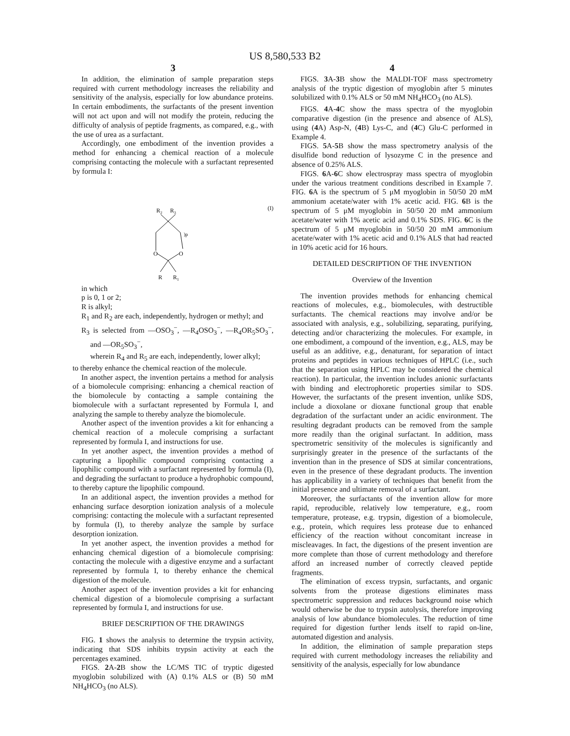US 8,580,533 B2
3
In addition, the elimination of sample preparation steps required with current methodology increases the reliability and sensitivity of the analysis, especially for low abundance proteins. In certain embodiments, the surfactants of the present invention will not act upon and will not modify the protein, reducing the difficulty of analysis of peptide fragments, as compared, e.g., with the use of urea as a surfactant.
Accordingly, one embodiment of the invention provides a method for enhancing a chemical reaction of a molecule comprising contacting the molecule with a surfactant represented by formula I:
(I)
R2
R3
)p
O
O
R
R1
in which
p is 0, 1 or 2;
R is alkyl;
R<sub>1</sub> and R<sub>2</sub> are each, independently, hydrogen or methyl; and
R<sub>3</sub> is selected from —OSO<sub>3</sub><sup>−</sup>, —R<sub>4</sub>OSO<sub>3</sub><sup>−</sup>, —R<sub>4</sub>OR<sub>5</sub>SO<sub>3</sub><sup>−</sup>, and —OR<sub>5</sub>SO<sub>3</sub><sup>−</sup>,
wherein R<sub>4</sub> and R<sub>5</sub> are each, independently, lower alkyl;
to thereby enhance the chemical reaction of the molecule.
In another aspect, the invention pertains a method for analysis of a biomolecule comprising: enhancing a chemical reaction of the biomolecule by contacting a sample containing the biomolecule with a surfactant represented by Formula I, and analyzing the sample to thereby analyze the biomolecule.
Another aspect of the invention provides a kit for enhancing a chemical reaction of a molecule comprising a surfactant represented by formula I, and instructions for use.
In yet another aspect, the invention provides a method of capturing a lipophilic compound comprising contacting a lipophilic compound with a surfactant represented by formula (I), and degrading the surfactant to produce a hydrophobic compound, to thereby capture the lipophilic compound.
In an additional aspect, the invention provides a method for enhancing surface desorption ionization analysis of a molecule comprising: contacting the molecule with a surfactant represented by formula (I), to thereby analyze the sample by surface desorption ionization.
In yet another aspect, the invention provides a method for enhancing chemical digestion of a biomolecule comprising: contacting the molecule with a digestive enzyme and a surfactant represented by formula I, to thereby enhance the chemical digestion of the molecule.
Another aspect of the invention provides a kit for enhancing chemical digestion of a biomolecule comprising a surfactant represented by formula I, and instructions for use.
BRIEF DESCRIPTION OF THE DRAWINGS
FIG. 1 shows the analysis to determine the trypsin activity, indicating that SDS inhibits trypsin activity at each the percentages examined.
FIGS. 2 A-2 B show the LC/MS TIC of tryptic digested myoglobin solubilized with (A) 0.1% ALS or (B) 50 mM NH<sub>4</sub>HCO<sub>3</sub> (no ALS).
4
FIGS. 3 A-3 B show the MALDI-TOF mass spectrometry analysis of the tryptic digestion of myoglobin after 5 minutes solubilized with 0.1% ALS or 50 mM NH<sub>4</sub>HCO<sub>3</sub> (no ALS).
FIGS. 4 A-4 C show the mass spectra of the myoglobin comparative digestion (in the presence and absence of ALS), using (4 A) Asp-N, (4 B) Lys-C, and (4 C) Glu-C performed in Example 4.
FIGS. 5 A-5 B show the mass spectrometry analysis of the disulfide bond reduction of lysozyme C in the presence and absence of 0.25% ALS.
FIGS. 6 A-6 C show electrospray mass spectra of myoglobin under the various treatment conditions described in Example 7. FIG. 6 A is the spectrum of 5 μM myoglobin in 50/50 20 mM ammonium acetate/water with 1% acetic acid. FIG. 6 B is the spectrum of 5 μM myoglobin in 50/50 20 mM ammonium acetate/water with 1% acetic acid and 0.1% SDS. FIG. 6 C is the spectrum of 5 μM myoglobin in 50/50 20 mM ammonium acetate/water with 1% acetic acid and 0.1% ALS that had reacted in 10% acetic acid for 16 hours.
DETAILED DESCRIPTION OF THE INVENTION
Overview of the Invention
The invention provides methods for enhancing chemical reactions of molecules, e.g., biomolecules, with destructible surfactants. The chemical reactions may involve and/or be associated with analysis, e.g., solubilizing, separating, purifying, detecting and/or characterizing the molecules. For example, in one embodiment, a compound of the invention, e.g., ALS, may be useful as an additive, e.g., denaturant, for separation of intact proteins and peptides in various techniques of HPLC (i.e., such that the separation using HPLC may be considered the chemical reaction). In particular, the invention includes anionic surfactants with binding and electrophoretic properties similar to SDS. However, the surfactants of the present invention, unlike SDS, include a dioxolane or dioxane functional group that enable degradation of the surfactant under an acidic environment. The resulting degradant products can be removed from the sample more readily than the original surfactant. In addition, mass spectrometric sensitivity of the molecules is significantly and surprisingly greater in the presence of the surfactants of the invention than in the presence of SDS at similar concentrations, even in the presence of these degradant products. The invention has applicability in a variety of techniques that benefit from the initial presence and ultimate removal of a surfactant.
Moreover, the surfactants of the invention allow for more rapid, reproducible, relatively low temperature, e.g., room temperature, protease, e.g. trypsin, digestion of a biomolecule, e.g., protein, which requires less protease due to enhanced efficiency of the reaction without concomitant increase in miscleavages. In fact, the digestions of the present invention are more complete than those of current methodology and therefore afford an increased number of correctly cleaved peptide fragments.
The elimination of excess trypsin, surfactants, and organic solvents from the protease digestions eliminates mass spectrometric suppression and reduces background noise which would otherwise be due to trypsin autolysis, therefore improving analysis of low abundance biomolecules. The reduction of time required for digestion further lends itself to rapid on-line, automated digestion and analysis.
In addition, the elimination of sample preparation steps required with current methodology increases the reliability and sensitivity of the analysis, especially for low abundance